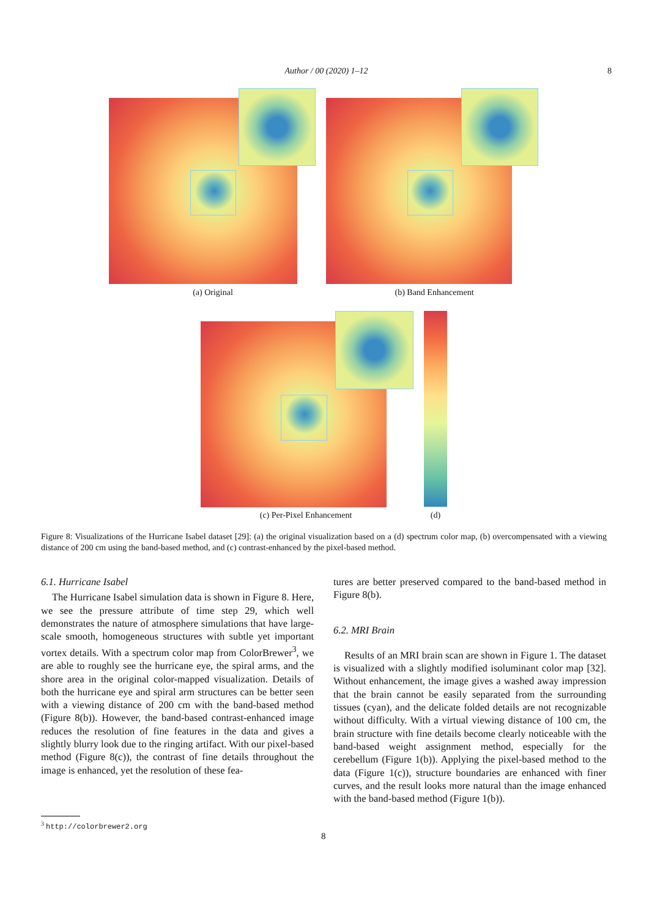Author / 00 (2020) 1–12
8
(a) Original (b) Band Enhancement
(c) Per-Pixel Enhancement (d)
Figure 8: Visualizations of the Hurricane Isabel dataset [29]: (a) the original visualization based on a (d) spectrum color map, (b) overcompensated with a viewing distance of 200 cm using the band-based method, and (c) contrast-enhanced by the pixel-based method.
6.1. Hurricane Isabel
The Hurricane Isabel simulation data is shown in Figure 8. Here, we see the pressure attribute of time step 29, which well demonstrates the nature of atmosphere simulations that have large-scale smooth, homogeneous structures with subtle yet important vortex details. With a spectrum color map from ColorBrewer<sup>3</sup>, we are able to roughly see the hurricane eye, the spiral arms, and the shore area in the original color-mapped visualization. Details of both the hurricane eye and spiral arm structures can be better seen with a viewing distance of 200 cm with the band-based method (Figure 8(b)). However, the band-based contrast-enhanced image reduces the resolution of fine features in the data and gives a slightly blurry look due to the ringing artifact. With our pixel-based method (Figure 8(c)), the contrast of fine details throughout the image is enhanced, yet the resolution of these fea-
tures are better preserved compared to the band-based method in Figure 8(b).
6.2. MRI Brain
Results of an MRI brain scan are shown in Figure 1. The dataset is visualized with a slightly modified isoluminant color map [32]. Without enhancement, the image gives a washed away impression that the brain cannot be easily separated from the surrounding tissues (cyan), and the delicate folded details are not recognizable without difficulty. With a virtual viewing distance of 100 cm, the brain structure with fine details become clearly noticeable with the band-based weight assignment method, especially for the cerebellum (Figure 1(b)). Applying the pixel-based method to the data (Figure 1(c)), structure boundaries are enhanced with finer curves, and the result looks more natural than the image enhanced with the band-based method (Figure 1(b)).
<sup>3</sup> http://colorbrewer2.org
8